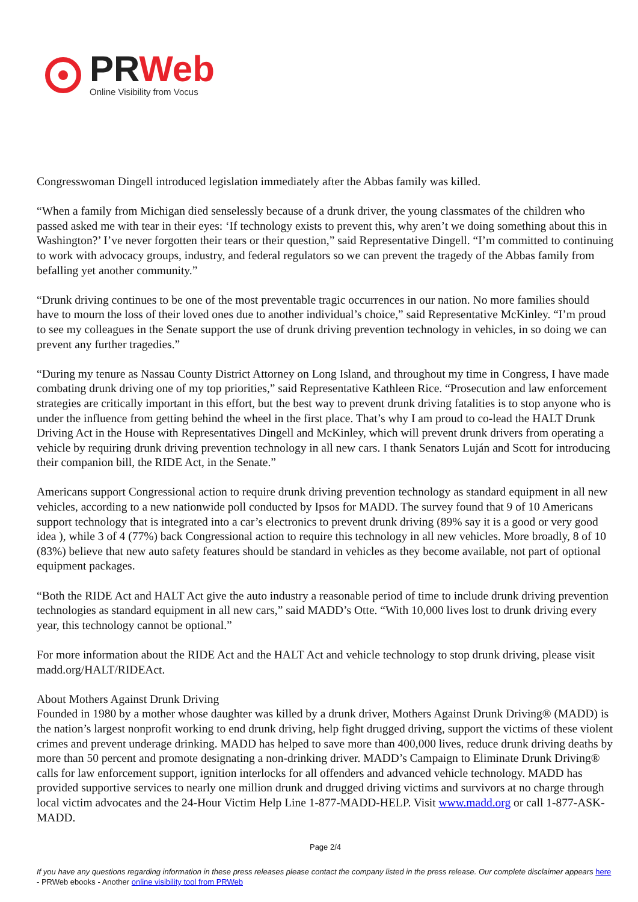PRWeb
Online Visibility from Vocus
Congresswoman Dingell introduced legislation immediately after the Abbas family was killed.
“When a family from Michigan died senselessly because of a drunk driver, the young classmates of the children who passed asked me with tear in their eyes: ‘If technology exists to prevent this, why aren’t we doing something about this in Washington?’ I’ve never forgotten their tears or their question,” said Representative Dingell. “I’m committed to continuing to work with advocacy groups, industry, and federal regulators so we can prevent the tragedy of the Abbas family from befalling yet another community.”
“Drunk driving continues to be one of the most preventable tragic occurrences in our nation. No more families should have to mourn the loss of their loved ones due to another individual’s choice,” said Representative McKinley. “I’m proud to see my colleagues in the Senate support the use of drunk driving prevention technology in vehicles, in so doing we can prevent any further tragedies.”
“During my tenure as Nassau County District Attorney on Long Island, and throughout my time in Congress, I have made combating drunk driving one of my top priorities,” said Representative Kathleen Rice. “Prosecution and law enforcement strategies are critically important in this effort, but the best way to prevent drunk driving fatalities is to stop anyone who is under the influence from getting behind the wheel in the first place. That’s why I am proud to co-lead the HALT Drunk Driving Act in the House with Representatives Dingell and McKinley, which will prevent drunk drivers from operating a vehicle by requiring drunk driving prevention technology in all new cars. I thank Senators Luján and Scott for introducing their companion bill, the RIDE Act, in the Senate.”
Americans support Congressional action to require drunk driving prevention technology as standard equipment in all new vehicles, according to a new nationwide poll conducted by Ipsos for MADD. The survey found that 9 of 10 Americans support technology that is integrated into a car’s electronics to prevent drunk driving (89% say it is a good or very good idea ), while 3 of 4 (77%) back Congressional action to require this technology in all new vehicles. More broadly, 8 of 10 (83%) believe that new auto safety features should be standard in vehicles as they become available, not part of optional equipment packages.
“Both the RIDE Act and HALT Act give the auto industry a reasonable period of time to include drunk driving prevention technologies as standard equipment in all new cars,” said MADD’s Otte. “With 10,000 lives lost to drunk driving every year, this technology cannot be optional.”
For more information about the RIDE Act and the HALT Act and vehicle technology to stop drunk driving, please visit madd.org/HALT/RIDEAct.
About Mothers Against Drunk Driving
Founded in 1980 by a mother whose daughter was killed by a drunk driver, Mothers Against Drunk Driving® (MADD) is the nation’s largest nonprofit working to end drunk driving, help fight drugged driving, support the victims of these violent crimes and prevent underage drinking. MADD has helped to save more than 400,000 lives, reduce drunk driving deaths by more than 50 percent and promote designating a non-drinking driver. MADD’s Campaign to Eliminate Drunk Driving® calls for law enforcement support, ignition interlocks for all offenders and advanced vehicle technology. MADD has provided supportive services to nearly one million drunk and drugged driving victims and survivors at no charge through local victim advocates and the 24-Hour Victim Help Line 1-877-MADD-HELP. Visit www.madd.org or call 1-877-ASK-MADD.
Page 2/4
If you have any questions regarding information in these press releases please contact the company listed in the press release. Our complete disclaimer appears here - PRWeb ebooks - Another online visibility tool from PRWeb